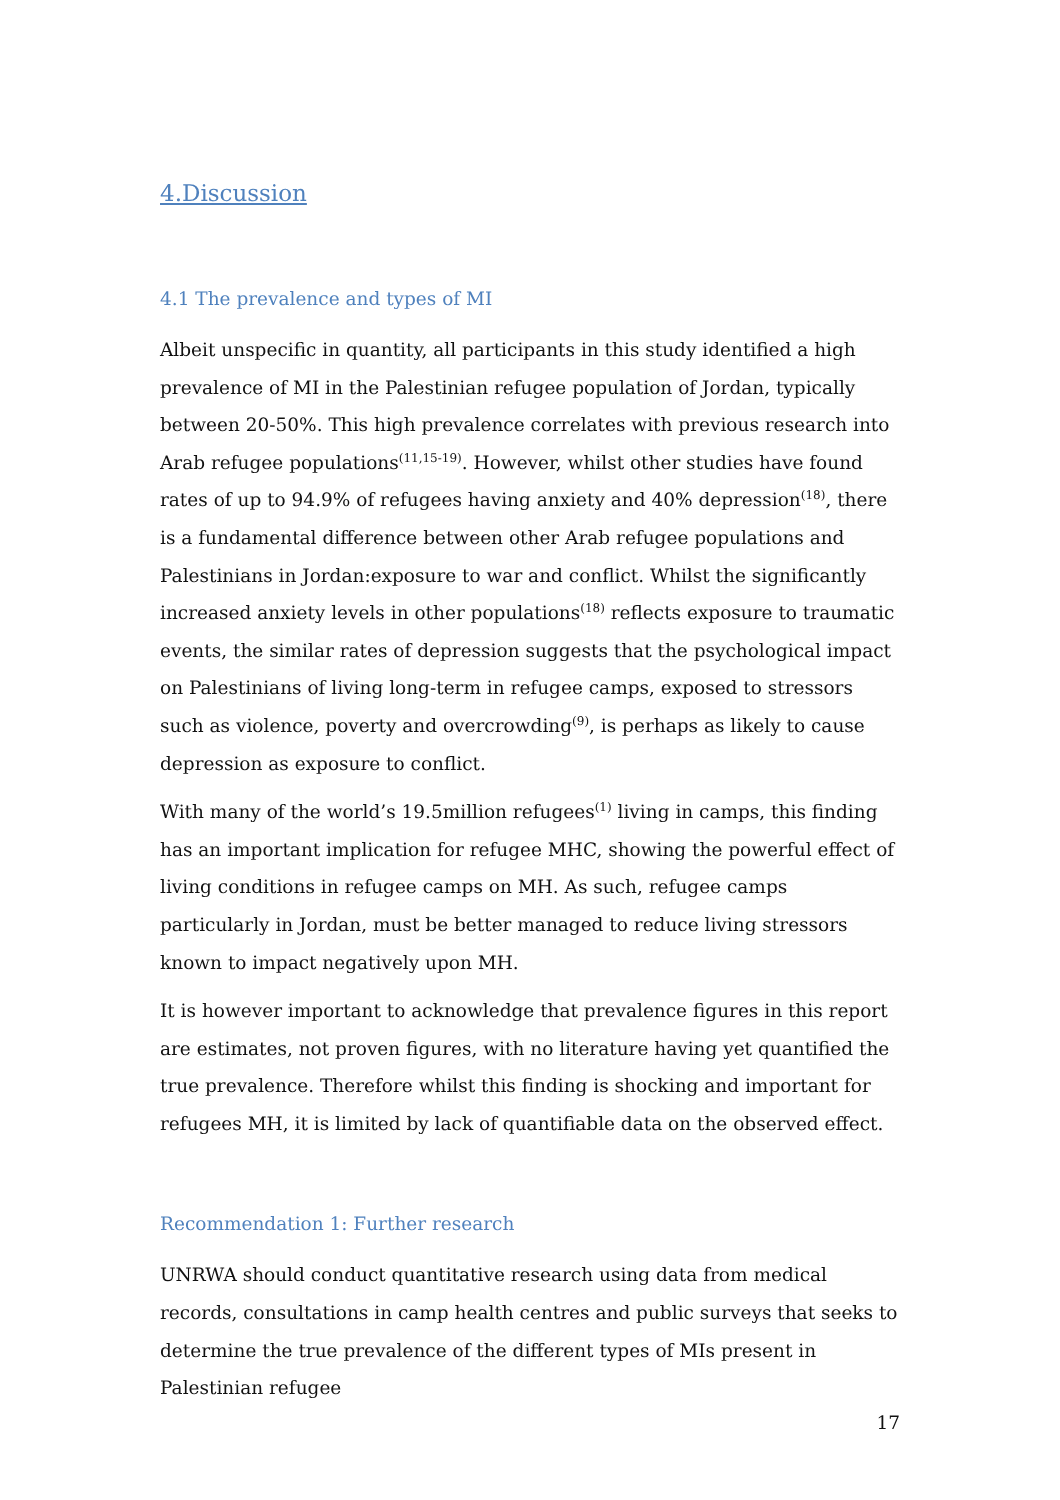4.Discussion
4.1 The prevalence and types of MI
Albeit unspecific in quantity, all participants in this study identified a high prevalence of MI in the Palestinian refugee population of Jordan, typically between 20-50%. This high prevalence correlates with previous research into Arab refugee populations<sup>(11,15-19)</sup>. However, whilst other studies have found rates of up to 94.9% of refugees having anxiety and 40% depression<sup>(18)</sup>, there is a fundamental difference between other Arab refugee populations and Palestinians in Jordan:exposure to war and conflict. Whilst the significantly increased anxiety levels in other populations<sup>(18)</sup> reflects exposure to traumatic events, the similar rates of depression suggests that the psychological impact on Palestinians of living long-term in refugee camps, exposed to stressors such as violence, poverty and overcrowding<sup>(9)</sup>, is perhaps as likely to cause depression as exposure to conflict.
With many of the world’s 19.5million refugees<sup>(1)</sup> living in camps, this finding has an important implication for refugee MHC, showing the powerful effect of living conditions in refugee camps on MH. As such, refugee camps particularly in Jordan, must be better managed to reduce living stressors known to impact negatively upon MH.
It is however important to acknowledge that prevalence figures in this report are estimates, not proven figures, with no literature having yet quantified the true prevalence. Therefore whilst this finding is shocking and important for refugees MH, it is limited by lack of quantifiable data on the observed effect.
Recommendation 1: Further research
UNRWA should conduct quantitative research using data from medical records, consultations in camp health centres and public surveys that seeks to determine the true prevalence of the different types of MIs present in Palestinian refugee
17